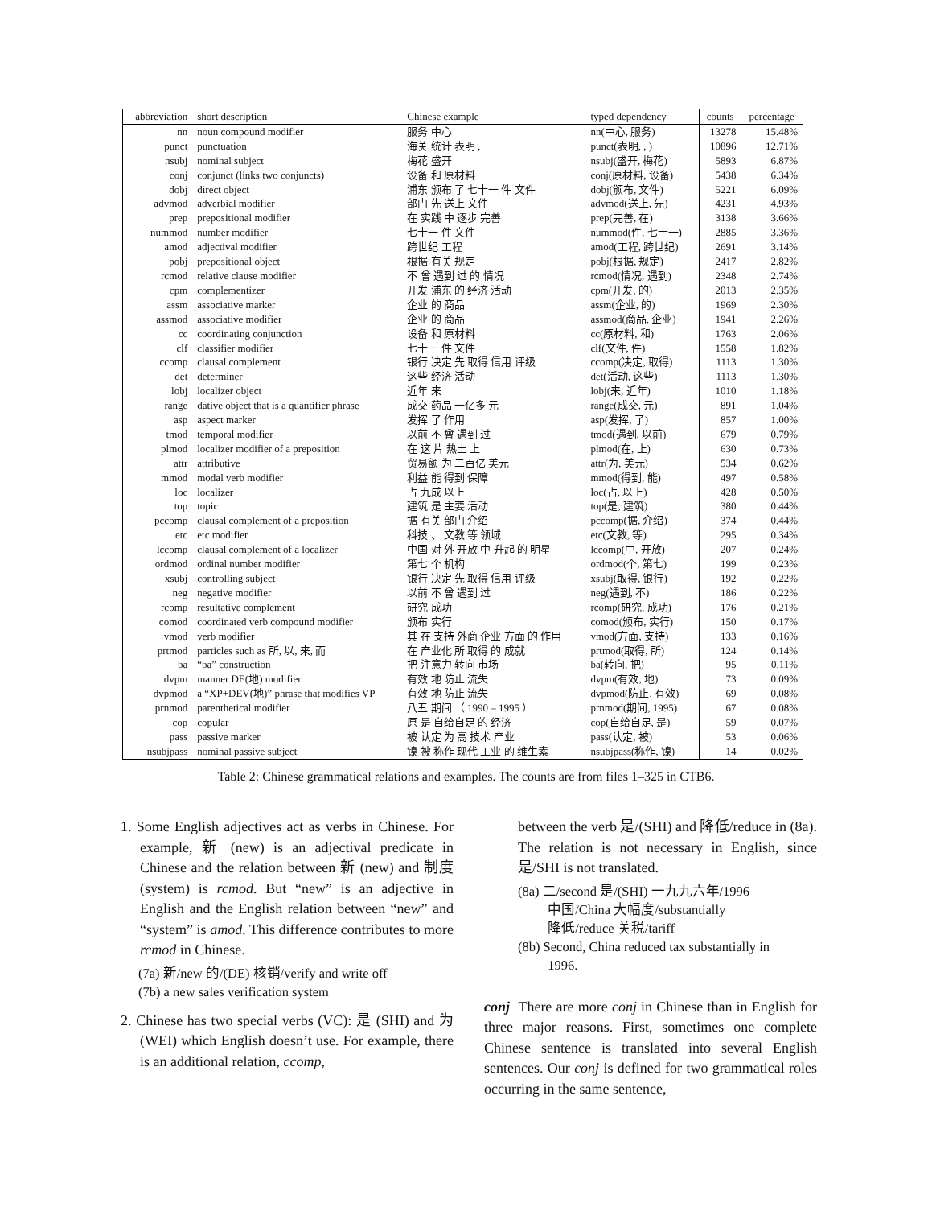| abbreviation | short description | Chinese example | typed dependency | counts | percentage |
| --- | --- | --- | --- | --- | --- |
| nn | noun compound modifier | 服务 中心 | nn(中心, 服务) | 13278 | 15.48% |
| punct | punctuation | 海关 统计 表明 , | punct(表明, , ) | 10896 | 12.71% |
| nsubj | nominal subject | 梅花 盛开 | nsubj(盛开, 梅花) | 5893 | 6.87% |
| conj | conjunct (links two conjuncts) | 设备 和 原材料 | conj(原材料, 设备) | 5438 | 6.34% |
| dobj | direct object | 浦东 颁布 了 七十一 件 文件 | dobj(颁布, 文件) | 5221 | 6.09% |
| advmod | adverbial modifier | 部门 先 送上 文件 | advmod(送上, 先) | 4231 | 4.93% |
| prep | prepositional modifier | 在 实践 中 逐步 完善 | prep(完善, 在) | 3138 | 3.66% |
| nummod | number modifier | 七十一 件 文件 | nummod(件, 七十一) | 2885 | 3.36% |
| amod | adjectival modifier | 跨世纪 工程 | amod(工程, 跨世纪) | 2691 | 3.14% |
| pobj | prepositional object | 根据 有关 规定 | pobj(根据, 规定) | 2417 | 2.82% |
| rcmod | relative clause modifier | 不 曾 遇到 过 的 情况 | rcmod(情况, 遇到) | 2348 | 2.74% |
| cpm | complementizer | 开发 浦东 的 经济 活动 | cpm(开发, 的) | 2013 | 2.35% |
| assm | associative marker | 企业 的 商品 | assm(企业, 的) | 1969 | 2.30% |
| assmod | associative modifier | 企业 的 商品 | assmod(商品, 企业) | 1941 | 2.26% |
| cc | coordinating conjunction | 设备 和 原材料 | cc(原材料, 和) | 1763 | 2.06% |
| clf | classifier modifier | 七十一 件 文件 | clf(文件, 件) | 1558 | 1.82% |
| ccomp | clausal complement | 银行 决定 先 取得 信用 评级 | ccomp(决定, 取得) | 1113 | 1.30% |
| det | determiner | 这些 经济 活动 | det(活动, 这些) | 1113 | 1.30% |
| lobj | localizer object | 近年 来 | lobj(来, 近年) | 1010 | 1.18% |
| range | dative object that is a quantifier phrase | 成交 药品 一亿多 元 | range(成交, 元) | 891 | 1.04% |
| asp | aspect marker | 发挥 了 作用 | asp(发挥, 了) | 857 | 1.00% |
| tmod | temporal modifier | 以前 不 曾 遇到 过 | tmod(遇到, 以前) | 679 | 0.79% |
| plmod | localizer modifier of a preposition | 在 这 片 热土 上 | plmod(在, 上) | 630 | 0.73% |
| attr | attributive | 贸易额 为 二百亿 美元 | attr(为, 美元) | 534 | 0.62% |
| mmod | modal verb modifier | 利益 能 得到 保障 | mmod(得到, 能) | 497 | 0.58% |
| loc | localizer | 占 九成 以上 | loc(占, 以上) | 428 | 0.50% |
| top | topic | 建筑 是 主要 活动 | top(是, 建筑) | 380 | 0.44% |
| pccomp | clausal complement of a preposition | 据 有关 部门 介绍 | pccomp(据, 介绍) | 374 | 0.44% |
| etc | etc modifier | 科技 、 文教 等 领域 | etc(文教, 等) | 295 | 0.34% |
| lccomp | clausal complement of a localizer | 中国 对 外 开放 中 升起 的 明星 | lccomp(中, 开放) | 207 | 0.24% |
| ordmod | ordinal number modifier | 第七 个 机构 | ordmod(个, 第七) | 199 | 0.23% |
| xsubj | controlling subject | 银行 决定 先 取得 信用 评级 | xsubj(取得, 银行) | 192 | 0.22% |
| neg | negative modifier | 以前 不 曾 遇到 过 | neg(遇到, 不) | 186 | 0.22% |
| rcomp | resultative complement | 研究 成功 | rcomp(研究, 成功) | 176 | 0.21% |
| comod | coordinated verb compound modifier | 颁布 实行 | comod(颁布, 实行) | 150 | 0.17% |
| vmod | verb modifier | 其 在 支持 外商 企业 方面 的 作用 | vmod(方面, 支持) | 133 | 0.16% |
| prtmod | particles such as 所, 以, 来, 而 | 在 产业化 所 取得 的 成就 | prtmod(取得, 所) | 124 | 0.14% |
| ba | “ba” construction | 把 注意力 转向 市场 | ba(转向, 把) | 95 | 0.11% |
| dvpm | manner DE(地) modifier | 有效 地 防止 流失 | dvpm(有效, 地) | 73 | 0.09% |
| dvpmod | a “XP+DEV(地)” phrase that modifies VP | 有效 地 防止 流失 | dvpmod(防止, 有效) | 69 | 0.08% |
| prnmod | parenthetical modifier | 八五 期间 （ 1990 – 1995 ） | prnmod(期间, 1995) | 67 | 0.08% |
| cop | copular | 原 是 自给自足 的 经济 | cop(自给自足, 是) | 59 | 0.07% |
| pass | passive marker | 被 认定 为 高 技术 产业 | pass(认定, 被) | 53 | 0.06% |
| nsubjpass | nominal passive subject | 镍 被 称作 现代 工业 的 维生素 | nsubjpass(称作, 镍) | 14 | 0.02% |
Table 2: Chinese grammatical relations and examples. The counts are from files 1–325 in CTB6.
1. Some English adjectives act as verbs in Chinese. For example, 新 (new) is an adjectival predicate in Chinese and the relation between 新 (new) and 制度 (system) is rcmod. But “new” is an adjective in English and the English relation between “new” and “system” is amod. This difference contributes to more rcmod in Chinese.
(7a) 新/new 的/(DE) 核销/verify and write off
(7b) a new sales verification system
2. Chinese has two special verbs (VC): 是 (SHI) and 为 (WEI) which English doesn’t use. For example, there is an additional relation, ccomp,
between the verb 是/(SHI) and 降低/reduce in (8a). The relation is not necessary in English, since 是/SHI is not translated.
(8a) 二/second 是/(SHI) 一九九六年/1996
中国/China 大幅度/substantially
降低/reduce 关税/tariff
(8b) Second, China reduced tax substantially in
1996.
conj There are more conj in Chinese than in English for three major reasons. First, sometimes one complete Chinese sentence is translated into several English sentences. Our conj is defined for two grammatical roles occurring in the same sentence,